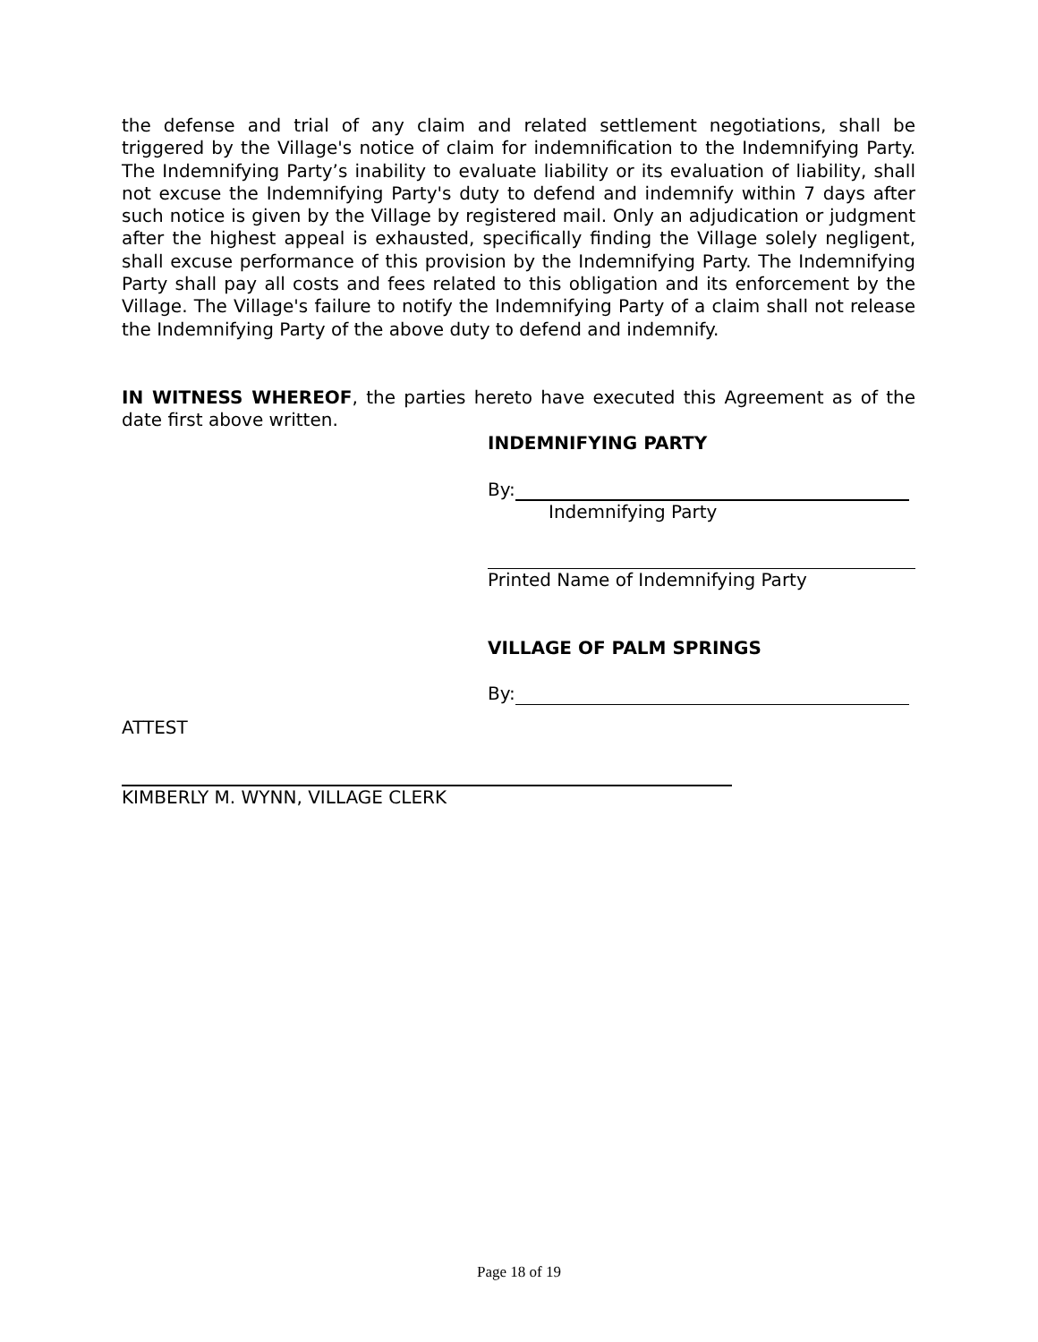the defense and trial of any claim and related settlement negotiations, shall be triggered by the Village's notice of claim for indemnification to the Indemnifying Party. The Indemnifying Party’s inability to evaluate liability or its evaluation of liability, shall not excuse the Indemnifying Party's duty to defend and indemnify within 7 days after such notice is given by the Village by registered mail. Only an adjudication or judgment after the highest appeal is exhausted, specifically finding the Village solely negligent, shall excuse performance of this provision by the Indemnifying Party. The Indemnifying Party shall pay all costs and fees related to this obligation and its enforcement by the Village. The Village's failure to notify the Indemnifying Party of a claim shall not release the Indemnifying Party of the above duty to defend and indemnify.
IN WITNESS WHEREOF, the parties hereto have executed this Agreement as of the date first above written.
INDEMNIFYING PARTY
By:
Indemnifying Party
Printed Name of Indemnifying Party
VILLAGE OF PALM SPRINGS
By:
ATTEST
KIMBERLY M. WYNN, VILLAGE CLERK
Page 18 of 19